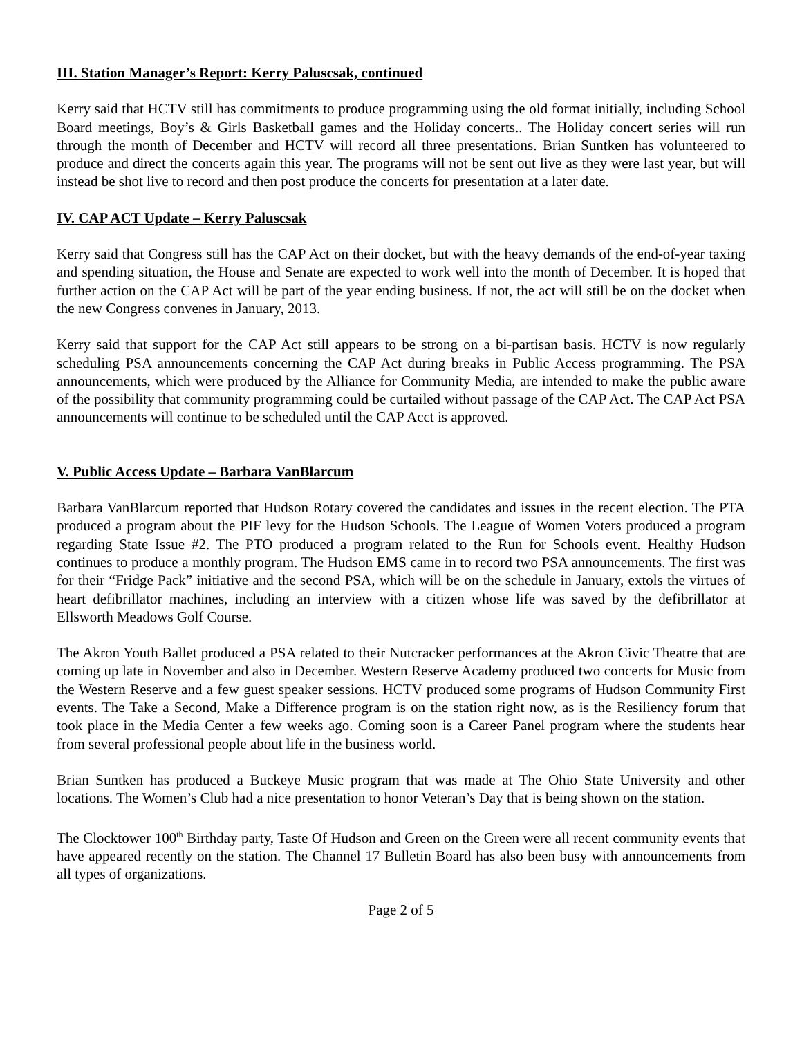III. Station Manager’s Report: Kerry Paluscsak, continued
Kerry said that HCTV still has commitments to produce programming using the old format initially, including School Board meetings, Boy’s & Girls Basketball games and the Holiday concerts.. The Holiday concert series will run through the month of December and HCTV will record all three presentations. Brian Suntken has volunteered to produce and direct the concerts again this year. The programs will not be sent out live as they were last year, but will instead be shot live to record and then post produce the concerts for presentation at a later date.
IV. CAP ACT Update – Kerry Paluscsak
Kerry said that Congress still has the CAP Act on their docket, but with the heavy demands of the end-of-year taxing and spending situation, the House and Senate are expected to work well into the month of December. It is hoped that further action on the CAP Act will be part of the year ending business. If not, the act will still be on the docket when the new Congress convenes in January, 2013.
Kerry said that support for the CAP Act still appears to be strong on a bi-partisan basis. HCTV is now regularly scheduling PSA announcements concerning the CAP Act during breaks in Public Access programming. The PSA announcements, which were produced by the Alliance for Community Media, are intended to make the public aware of the possibility that community programming could be curtailed without passage of the CAP Act. The CAP Act PSA announcements will continue to be scheduled until the CAP Acct is approved.
V. Public Access Update – Barbara VanBlarcum
Barbara VanBlarcum reported that Hudson Rotary covered the candidates and issues in the recent election. The PTA produced a program about the PIF levy for the Hudson Schools. The League of Women Voters produced a program regarding State Issue #2. The PTO produced a program related to the Run for Schools event. Healthy Hudson continues to produce a monthly program. The Hudson EMS came in to record two PSA announcements. The first was for their “Fridge Pack” initiative and the second PSA, which will be on the schedule in January, extols the virtues of heart defibrillator machines, including an interview with a citizen whose life was saved by the defibrillator at Ellsworth Meadows Golf Course.
The Akron Youth Ballet produced a PSA related to their Nutcracker performances at the Akron Civic Theatre that are coming up late in November and also in December. Western Reserve Academy produced two concerts for Music from the Western Reserve and a few guest speaker sessions. HCTV produced some programs of Hudson Community First events. The Take a Second, Make a Difference program is on the station right now, as is the Resiliency forum that took place in the Media Center a few weeks ago. Coming soon is a Career Panel program where the students hear from several professional people about life in the business world.
Brian Suntken has produced a Buckeye Music program that was made at The Ohio State University and other locations. The Women’s Club had a nice presentation to honor Veteran’s Day that is being shown on the station.
The Clocktower 100<sup>th</sup> Birthday party, Taste Of Hudson and Green on the Green were all recent community events that have appeared recently on the station. The Channel 17 Bulletin Board has also been busy with announcements from all types of organizations.
Page 2 of 5